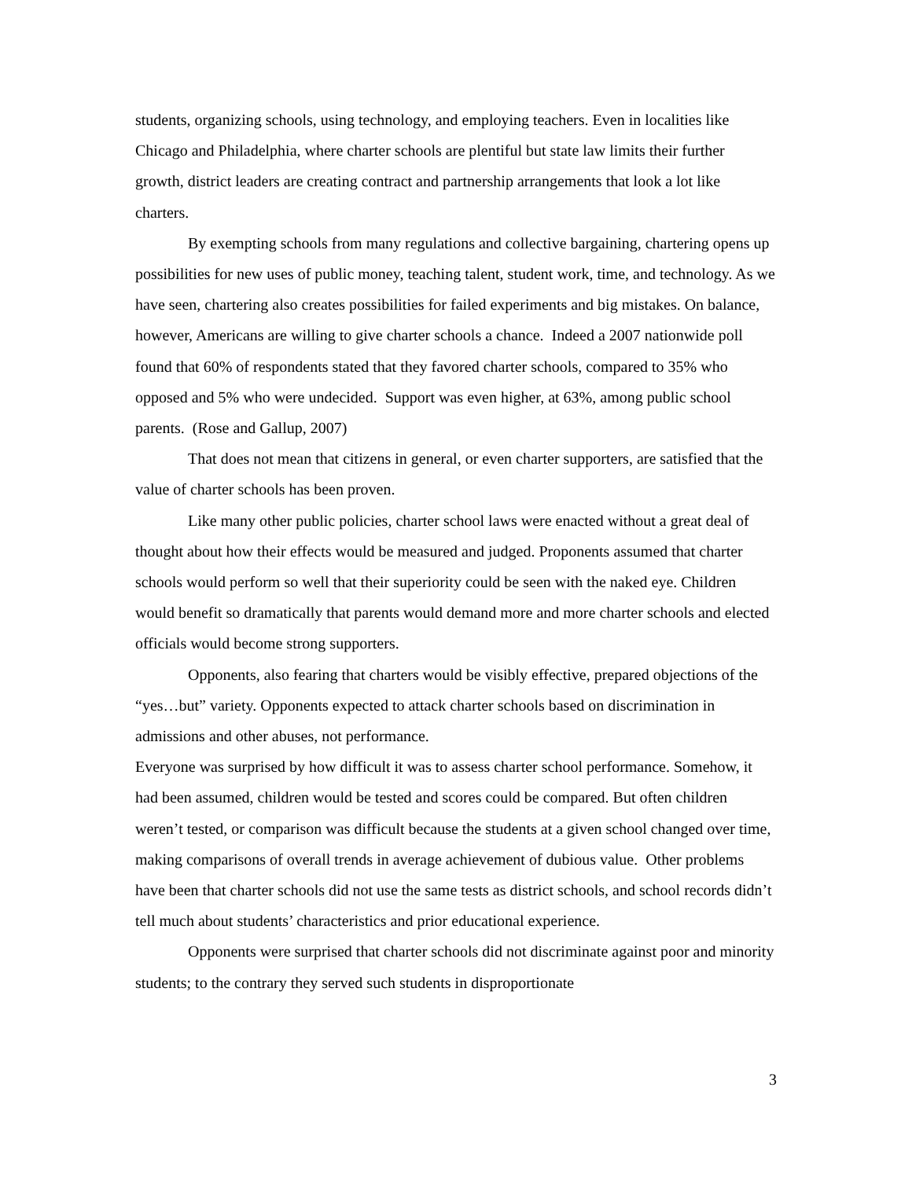students, organizing schools, using technology, and employing teachers. Even in localities like Chicago and Philadelphia, where charter schools are plentiful but state law limits their further growth, district leaders are creating contract and partnership arrangements that look a lot like charters.
By exempting schools from many regulations and collective bargaining, chartering opens up possibilities for new uses of public money, teaching talent, student work, time, and technology. As we have seen, chartering also creates possibilities for failed experiments and big mistakes. On balance, however, Americans are willing to give charter schools a chance. Indeed a 2007 nationwide poll found that 60% of respondents stated that they favored charter schools, compared to 35% who opposed and 5% who were undecided. Support was even higher, at 63%, among public school parents. (Rose and Gallup, 2007)
That does not mean that citizens in general, or even charter supporters, are satisfied that the value of charter schools has been proven.
Like many other public policies, charter school laws were enacted without a great deal of thought about how their effects would be measured and judged. Proponents assumed that charter schools would perform so well that their superiority could be seen with the naked eye. Children would benefit so dramatically that parents would demand more and more charter schools and elected officials would become strong supporters.
Opponents, also fearing that charters would be visibly effective, prepared objections of the “yes…but” variety. Opponents expected to attack charter schools based on discrimination in admissions and other abuses, not performance.
Everyone was surprised by how difficult it was to assess charter school performance. Somehow, it had been assumed, children would be tested and scores could be compared. But often children weren’t tested, or comparison was difficult because the students at a given school changed over time, making comparisons of overall trends in average achievement of dubious value. Other problems have been that charter schools did not use the same tests as district schools, and school records didn’t tell much about students’ characteristics and prior educational experience.
Opponents were surprised that charter schools did not discriminate against poor and minority students; to the contrary they served such students in disproportionate
3